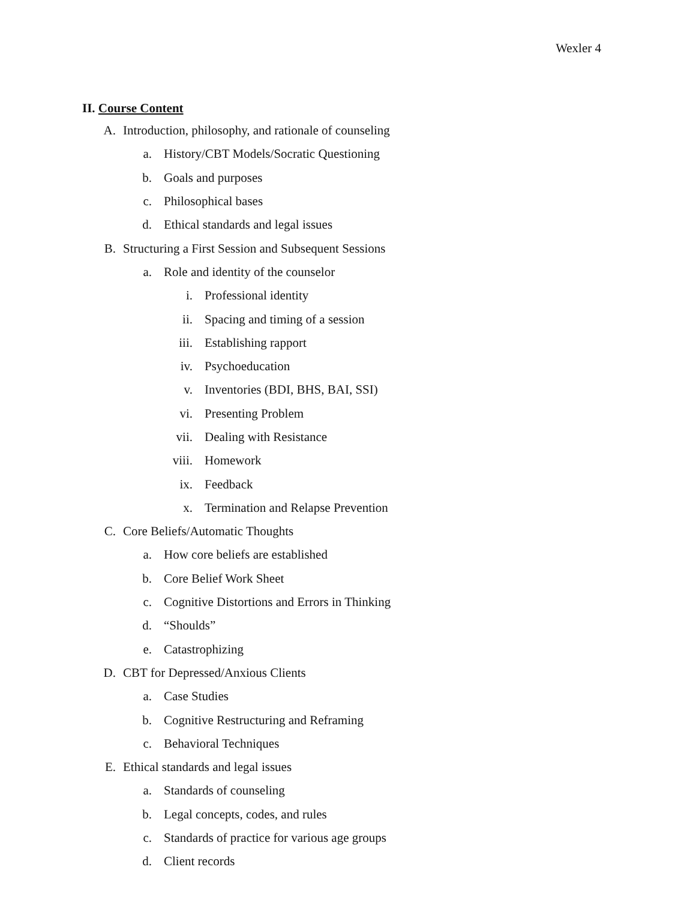Wexler 4
II. Course Content
A. Introduction, philosophy, and rationale of counseling
a. History/CBT Models/Socratic Questioning
b. Goals and purposes
c. Philosophical bases
d. Ethical standards and legal issues
B. Structuring a First Session and Subsequent Sessions
a. Role and identity of the counselor
i. Professional identity
ii. Spacing and timing of a session
iii. Establishing rapport
iv. Psychoeducation
v. Inventories (BDI, BHS, BAI, SSI)
vi. Presenting Problem
vii. Dealing with Resistance
viii. Homework
ix. Feedback
x. Termination and Relapse Prevention
C. Core Beliefs/Automatic Thoughts
a. How core beliefs are established
b. Core Belief Work Sheet
c. Cognitive Distortions and Errors in Thinking
d. “Shoulds”
e. Catastrophizing
D. CBT for Depressed/Anxious Clients
a. Case Studies
b. Cognitive Restructuring and Reframing
c. Behavioral Techniques
E. Ethical standards and legal issues
a. Standards of counseling
b. Legal concepts, codes, and rules
c. Standards of practice for various age groups
d. Client records